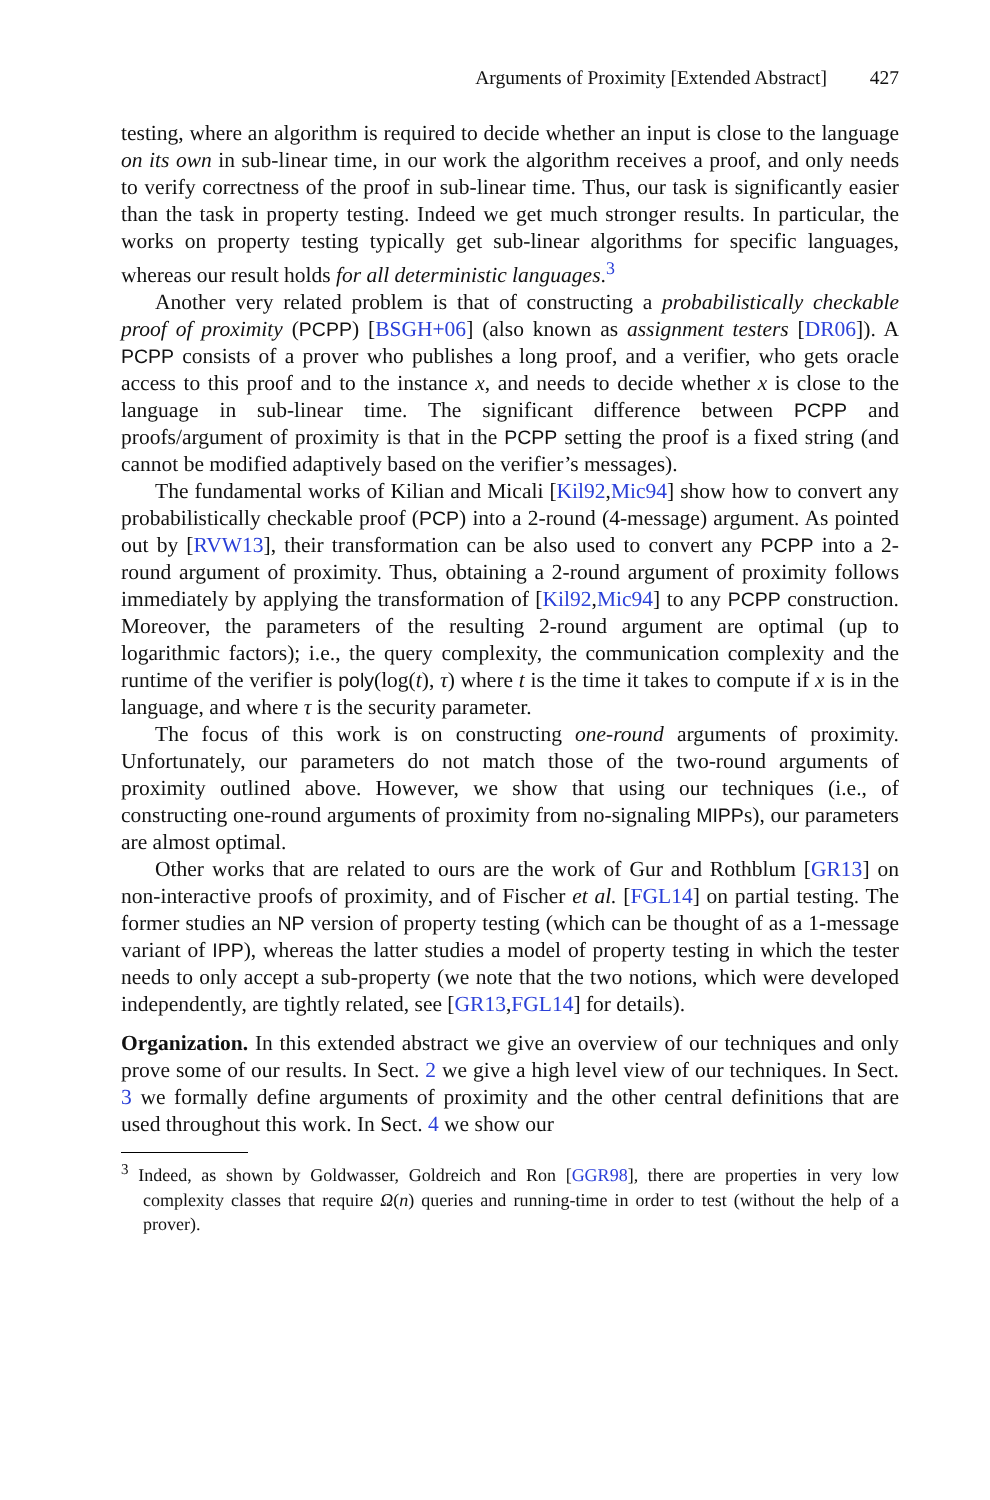Arguments of Proximity [Extended Abstract] 427
testing, where an algorithm is required to decide whether an input is close to the language on its own in sub-linear time, in our work the algorithm receives a proof, and only needs to verify correctness of the proof in sub-linear time. Thus, our task is significantly easier than the task in property testing. Indeed we get much stronger results. In particular, the works on property testing typically get sub-linear algorithms for specific languages, whereas our result holds for all deterministic languages.<sup>3</sup>
Another very related problem is that of constructing a probabilistically checkable proof of proximity (PCPP) [BSGH+06] (also known as assignment testers [DR06]). A PCPP consists of a prover who publishes a long proof, and a verifier, who gets oracle access to this proof and to the instance x, and needs to decide whether x is close to the language in sub-linear time. The significant difference between PCPP and proofs/argument of proximity is that in the PCPP setting the proof is a fixed string (and cannot be modified adaptively based on the verifier’s messages).
The fundamental works of Kilian and Micali [Kil92,Mic94] show how to convert any probabilistically checkable proof (PCP) into a 2-round (4-message) argument. As pointed out by [RVW13], their transformation can be also used to convert any PCPP into a 2-round argument of proximity. Thus, obtaining a 2-round argument of proximity follows immediately by applying the transformation of [Kil92,Mic94] to any PCPP construction. Moreover, the parameters of the resulting 2-round argument are optimal (up to logarithmic factors); i.e., the query complexity, the communication complexity and the runtime of the verifier is poly(log(t), τ) where t is the time it takes to compute if x is in the language, and where τ is the security parameter.
The focus of this work is on constructing one-round arguments of proximity. Unfortunately, our parameters do not match those of the two-round arguments of proximity outlined above. However, we show that using our techniques (i.e., of constructing one-round arguments of proximity from no-signaling MIPPs), our parameters are almost optimal.
Other works that are related to ours are the work of Gur and Rothblum [GR13] on non-interactive proofs of proximity, and of Fischer et al. [FGL14] on partial testing. The former studies an NP version of property testing (which can be thought of as a 1-message variant of IPP), whereas the latter studies a model of property testing in which the tester needs to only accept a sub-property (we note that the two notions, which were developed independently, are tightly related, see [GR13,FGL14] for details).
Organization. In this extended abstract we give an overview of our techniques and only prove some of our results. In Sect. 2 we give a high level view of our techniques. In Sect. 3 we formally define arguments of proximity and the other central definitions that are used throughout this work. In Sect. 4 we show our
<sup>3</sup> Indeed, as shown by Goldwasser, Goldreich and Ron [GGR98], there are properties in very low complexity classes that require Ω(n) queries and running-time in order to test (without the help of a prover).